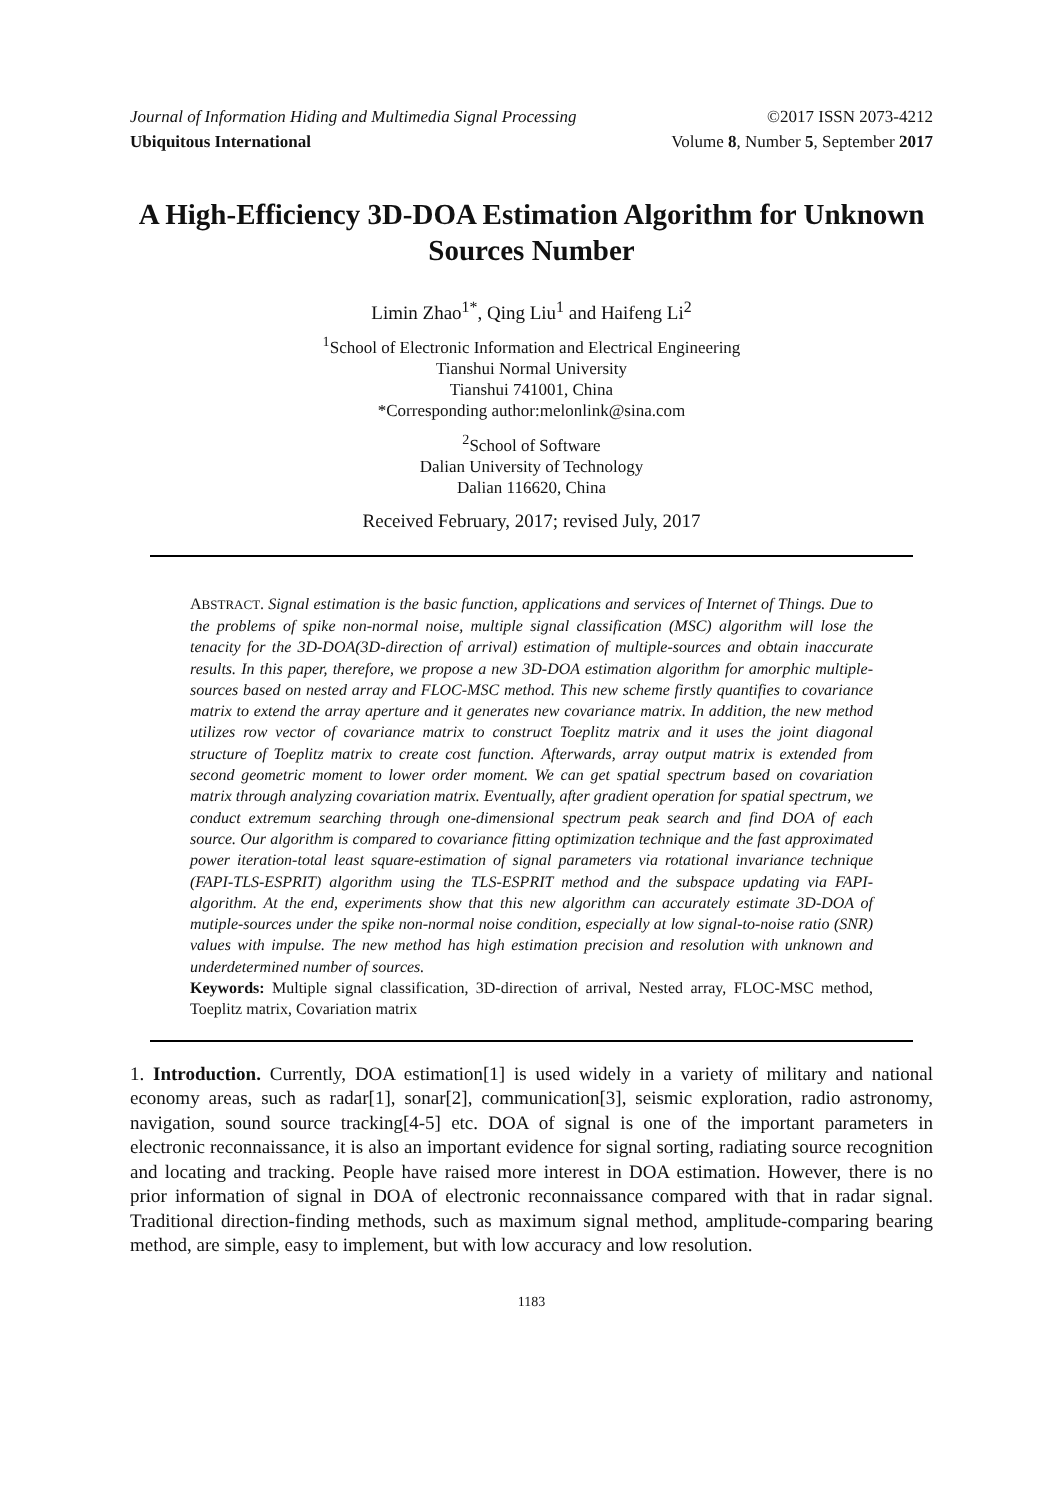Journal of Information Hiding and Multimedia Signal Processing ©2017 ISSN 2073-4212
Ubiquitous International Volume 8, Number 5, September 2017
A High-Efficiency 3D-DOA Estimation Algorithm for Unknown Sources Number
Limin Zhao<sup>1*</sup>, Qing Liu<sup>1</sup> and Haifeng Li<sup>2</sup>
<sup>1</sup> School of Electronic Information and Electrical Engineering
Tianshui Normal University
Tianshui 741001, China
*Corresponding author:melonlink@sina.com
<sup>2</sup> School of Software
Dalian University of Technology
Dalian 116620, China
Received February, 2017; revised July, 2017
ABSTRACT. Signal estimation is the basic function, applications and services of Internet of Things. Due to the problems of spike non-normal noise, multiple signal classification (MSC) algorithm will lose the tenacity for the 3D-DOA(3D-direction of arrival) estimation of multiple-sources and obtain inaccurate results. In this paper, therefore, we propose a new 3D-DOA estimation algorithm for amorphic multiple-sources based on nested array and FLOC-MSC method. This new scheme firstly quantifies to covariance matrix to extend the array aperture and it generates new covariance matrix. In addition, the new method utilizes row vector of covariance matrix to construct Toeplitz matrix and it uses the joint diagonal structure of Toeplitz matrix to create cost function. Afterwards, array output matrix is extended from second geometric moment to lower order moment. We can get spatial spectrum based on covariation matrix through analyzing covariation matrix. Eventually, after gradient operation for spatial spectrum, we conduct extremum searching through one-dimensional spectrum peak search and find DOA of each source. Our algorithm is compared to covariance fitting optimization technique and the fast approximated power iteration-total least square-estimation of signal parameters via rotational invariance technique (FAPI-TLS-ESPRIT) algorithm using the TLS-ESPRIT method and the subspace updating via FAPI-algorithm. At the end, experiments show that this new algorithm can accurately estimate 3D-DOA of mutiple-sources under the spike non-normal noise condition, especially at low signal-to-noise ratio (SNR) values with impulse. The new method has high estimation precision and resolution with unknown and underdetermined number of sources.
Keywords: Multiple signal classification, 3D-direction of arrival, Nested array, FLOC-MSC method, Toeplitz matrix, Covariation matrix
1. Introduction. Currently, DOA estimation[1] is used widely in a variety of military and national economy areas, such as radar[1], sonar[2], communication[3], seismic exploration, radio astronomy, navigation, sound source tracking[4-5] etc. DOA of signal is one of the important parameters in electronic reconnaissance, it is also an important evidence for signal sorting, radiating source recognition and locating and tracking. People have raised more interest in DOA estimation. However, there is no prior information of signal in DOA of electronic reconnaissance compared with that in radar signal. Traditional direction-finding methods, such as maximum signal method, amplitude-comparing bearing method, are simple, easy to implement, but with low accuracy and low resolution.
1183